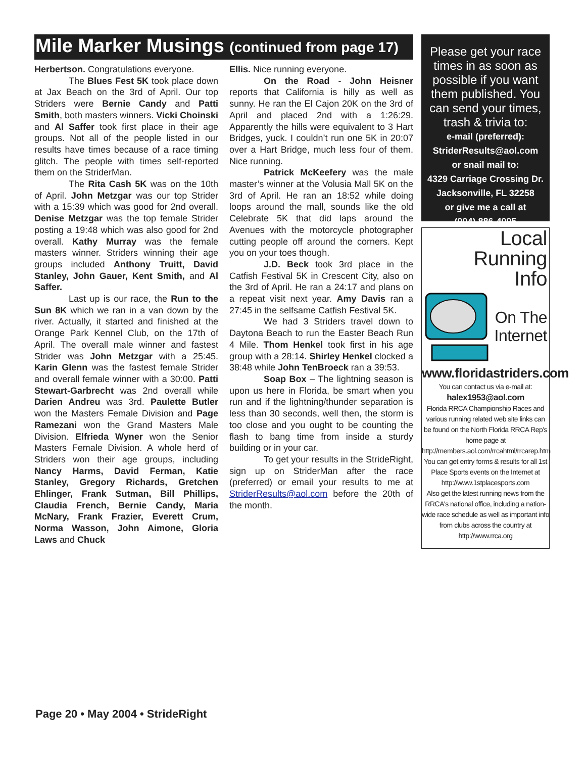Mile Marker Musings (continued from page 17)
Herbertson. Congratulations everyone.
The Blues Fest 5K took place down at Jax Beach on the 3rd of April. Our top Striders were Bernie Candy and Patti Smith, both masters winners. Vicki Choinski and Al Saffer took first place in their age groups. Not all of the people listed in our results have times because of a race timing glitch. The people with times self-reported them on the StriderMan.
The Rita Cash 5K was on the 10th of April. John Metzgar was our top Strider with a 15:39 which was good for 2nd overall. Denise Metzgar was the top female Strider posting a 19:48 which was also good for 2nd overall. Kathy Murray was the female masters winner. Striders winning their age groups included Anthony Truitt, David Stanley, John Gauer, Kent Smith, and Al Saffer.
Last up is our race, the Run to the Sun 8K which we ran in a van down by the river. Actually, it started and finished at the Orange Park Kennel Club, on the 17th of April. The overall male winner and fastest Strider was John Metzgar with a 25:45. Karin Glenn was the fastest female Strider and overall female winner with a 30:00. Patti Stewart-Garbrecht was 2nd overall while Darien Andreu was 3rd. Paulette Butler won the Masters Female Division and Page Ramezani won the Grand Masters Male Division. Elfrieda Wyner won the Senior Masters Female Division. A whole herd of Striders won their age groups, including Nancy Harms, David Ferman, Katie Stanley, Gregory Richards, Gretchen Ehlinger, Frank Sutman, Bill Phillips, Claudia French, Bernie Candy, Maria McNary, Frank Frazier, Everett Crum, Norma Wasson, John Aimone, Gloria Laws and Chuck
Ellis. Nice running everyone.
On the Road - John Heisner reports that California is hilly as well as sunny. He ran the El Cajon 20K on the 3rd of April and placed 2nd with a 1:26:29. Apparently the hills were equivalent to 3 Hart Bridges, yuck. I couldn’t run one 5K in 20:07 over a Hart Bridge, much less four of them. Nice running.
Patrick McKeefery was the male master’s winner at the Volusia Mall 5K on the 3rd of April. He ran an 18:52 while doing loops around the mall, sounds like the old Celebrate 5K that did laps around the Avenues with the motorcycle photographer cutting people off around the corners. Kept you on your toes though.
J.D. Beck took 3rd place in the Catfish Festival 5K in Crescent City, also on the 3rd of April. He ran a 24:17 and plans on a repeat visit next year. Amy Davis ran a 27:45 in the selfsame Catfish Festival 5K.
We had 3 Striders travel down to Daytona Beach to run the Easter Beach Run 4 Mile. Thom Henkel took first in his age group with a 28:14. Shirley Henkel clocked a 38:48 while John TenBroeck ran a 39:53.
Soap Box – The lightning season is upon us here in Florida, be smart when you run and if the lightning/thunder separation is less than 30 seconds, well then, the storm is too close and you ought to be counting the flash to bang time from inside a sturdy building or in your car.
To get your results in the StrideRight, sign up on StriderMan after the race (preferred) or email your results to me at StriderResults@aol.com before the 20th of the month.
Please get your race times in as soon as possible if you want them published. You can send your times, trash & trivia to:
e-mail (preferred):
StriderResults@aol.com
or snail mail to:
4329 Carriage Crossing Dr.
Jacksonville, FL 32258
or give me a call at
(904) 886-4095
Local Running
Info
On The
Internet
www.floridastriders.com
You can contact us via e-mail at:
halex1953@aol.com
Florida RRCA Championship Races and various running related web site links can be found on the North Florida RRCA Rep's home page at
http://members.aol.com/rrcahtml/rrcarep.htm
You can get entry forms & results for all 1st Place Sports events on the Internet at http://www.1stplacesports.com
Also get the latest running news from the RRCA's national office, including a nation-wide race schedule as well as important info from clubs across the country at http://www.rrca.org
Page 20 • May 2004 • StrideRight